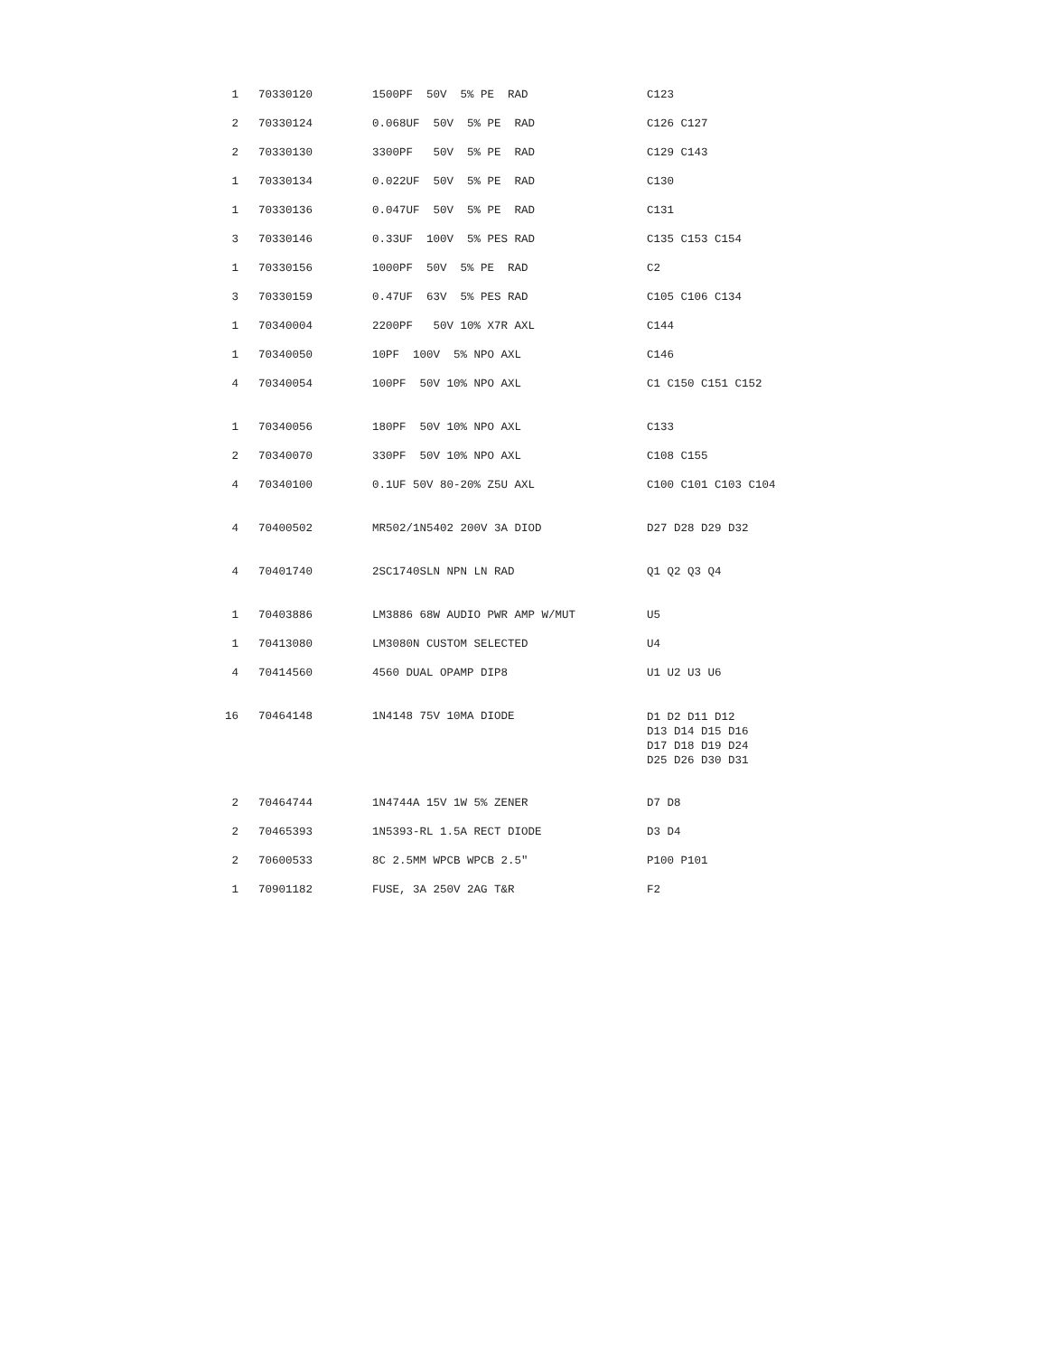| 1 | 70330120 | 1500PF 50V 5% PE RAD | C123 |
| 2 | 70330124 | 0.068UF 50V 5% PE RAD | C126 C127 |
| 2 | 70330130 | 3300PF 50V 5% PE RAD | C129 C143 |
| 1 | 70330134 | 0.022UF 50V 5% PE RAD | C130 |
| 1 | 70330136 | 0.047UF 50V 5% PE RAD | C131 |
| 3 | 70330146 | 0.33UF 100V 5% PES RAD | C135 C153 C154 |
| 1 | 70330156 | 1000PF 50V 5% PE RAD | C2 |
| 3 | 70330159 | 0.47UF 63V 5% PES RAD | C105 C106 C134 |
| 1 | 70340004 | 2200PF 50V 10% X7R AXL | C144 |
| 1 | 70340050 | 10PF 100V 5% NPO AXL | C146 |
| 4 | 70340054 | 100PF 50V 10% NPO AXL | C1 C150 C151 C152 |
| 1 | 70340056 | 180PF 50V 10% NPO AXL | C133 |
| 2 | 70340070 | 330PF 50V 10% NPO AXL | C108 C155 |
| 4 | 70340100 | 0.1UF 50V 80-20% Z5U AXL | C100 C101 C103 C104 |
| 4 | 70400502 | MR502/1N5402 200V 3A DIOD | D27 D28 D29 D32 |
| 4 | 70401740 | 2SC1740SLN NPN LN RAD | Q1 Q2 Q3 Q4 |
| 1 | 70403886 | LM3886 68W AUDIO PWR AMP W/MUT | U5 |
| 1 | 70413080 | LM3080N CUSTOM SELECTED | U4 |
| 4 | 70414560 | 4560 DUAL OPAMP DIP8 | U1 U2 U3 U6 |
| 16 | 70464148 | 1N4148 75V 10MA DIODE | D1 D2 D11 D12 D13 D14 D15 D16 D17 D18 D19 D24 D25 D26 D30 D31 |
| 2 | 70464744 | 1N4744A 15V 1W 5% ZENER | D7 D8 |
| 2 | 70465393 | 1N5393-RL 1.5A RECT DIODE | D3 D4 |
| 2 | 70600533 | 8C 2.5MM WPCB WPCB 2.5" | P100 P101 |
| 1 | 70901182 | FUSE, 3A 250V 2AG T&R | F2 |